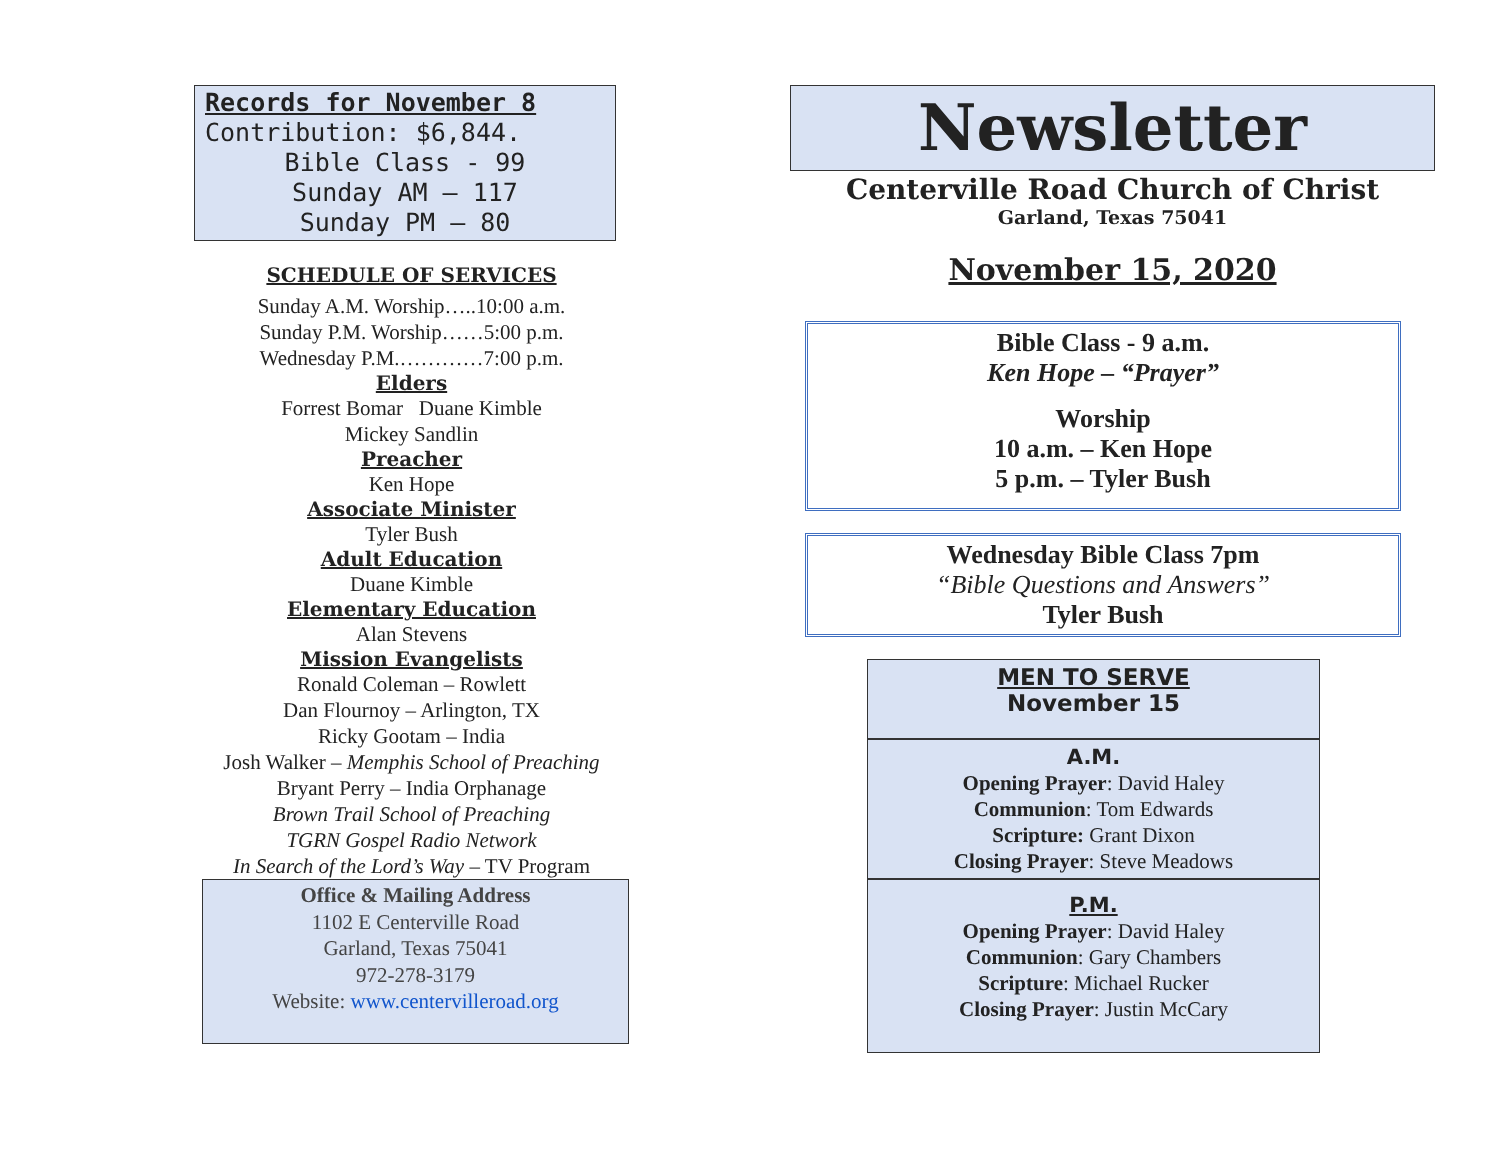Records for November 8
Contribution: $6,844.
Bible Class - 99
Sunday AM – 117
Sunday PM – 80
SCHEDULE OF SERVICES
Sunday A.M. Worship…..10:00 a.m.
Sunday P.M. Worship……5:00 p.m.
Wednesday P.M.…………7:00 p.m.
Elders
Forrest Bomar Duane Kimble
Mickey Sandlin
Preacher
Ken Hope
Associate Minister
Tyler Bush
Adult Education
Duane Kimble
Elementary Education
Alan Stevens
Mission Evangelists
Ronald Coleman – Rowlett
Dan Flournoy – Arlington, TX
Ricky Gootam – India
Josh Walker – Memphis School of Preaching
Bryant Perry – India Orphanage
Brown Trail School of Preaching
TGRN Gospel Radio Network
In Search of the Lord’s Way – TV Program
Office & Mailing Address
1102 E Centerville Road
Garland, Texas 75041
972-278-3179
Website: www.centervilleroad.org
Newsletter
Centerville Road Church of Christ
Garland, Texas 75041
November 15, 2020
Bible Class - 9 a.m.
Ken Hope – “Prayer”
Worship
10 a.m. – Ken Hope
5 p.m. – Tyler Bush
Wednesday Bible Class 7pm
“Bible Questions and Answers”
Tyler Bush
MEN TO SERVE
November 15
A.M.
Opening Prayer: David Haley
Communion: Tom Edwards
Scripture: Grant Dixon
Closing Prayer: Steve Meadows
P.M.
Opening Prayer: David Haley
Communion: Gary Chambers
Scripture: Michael Rucker
Closing Prayer: Justin McCary